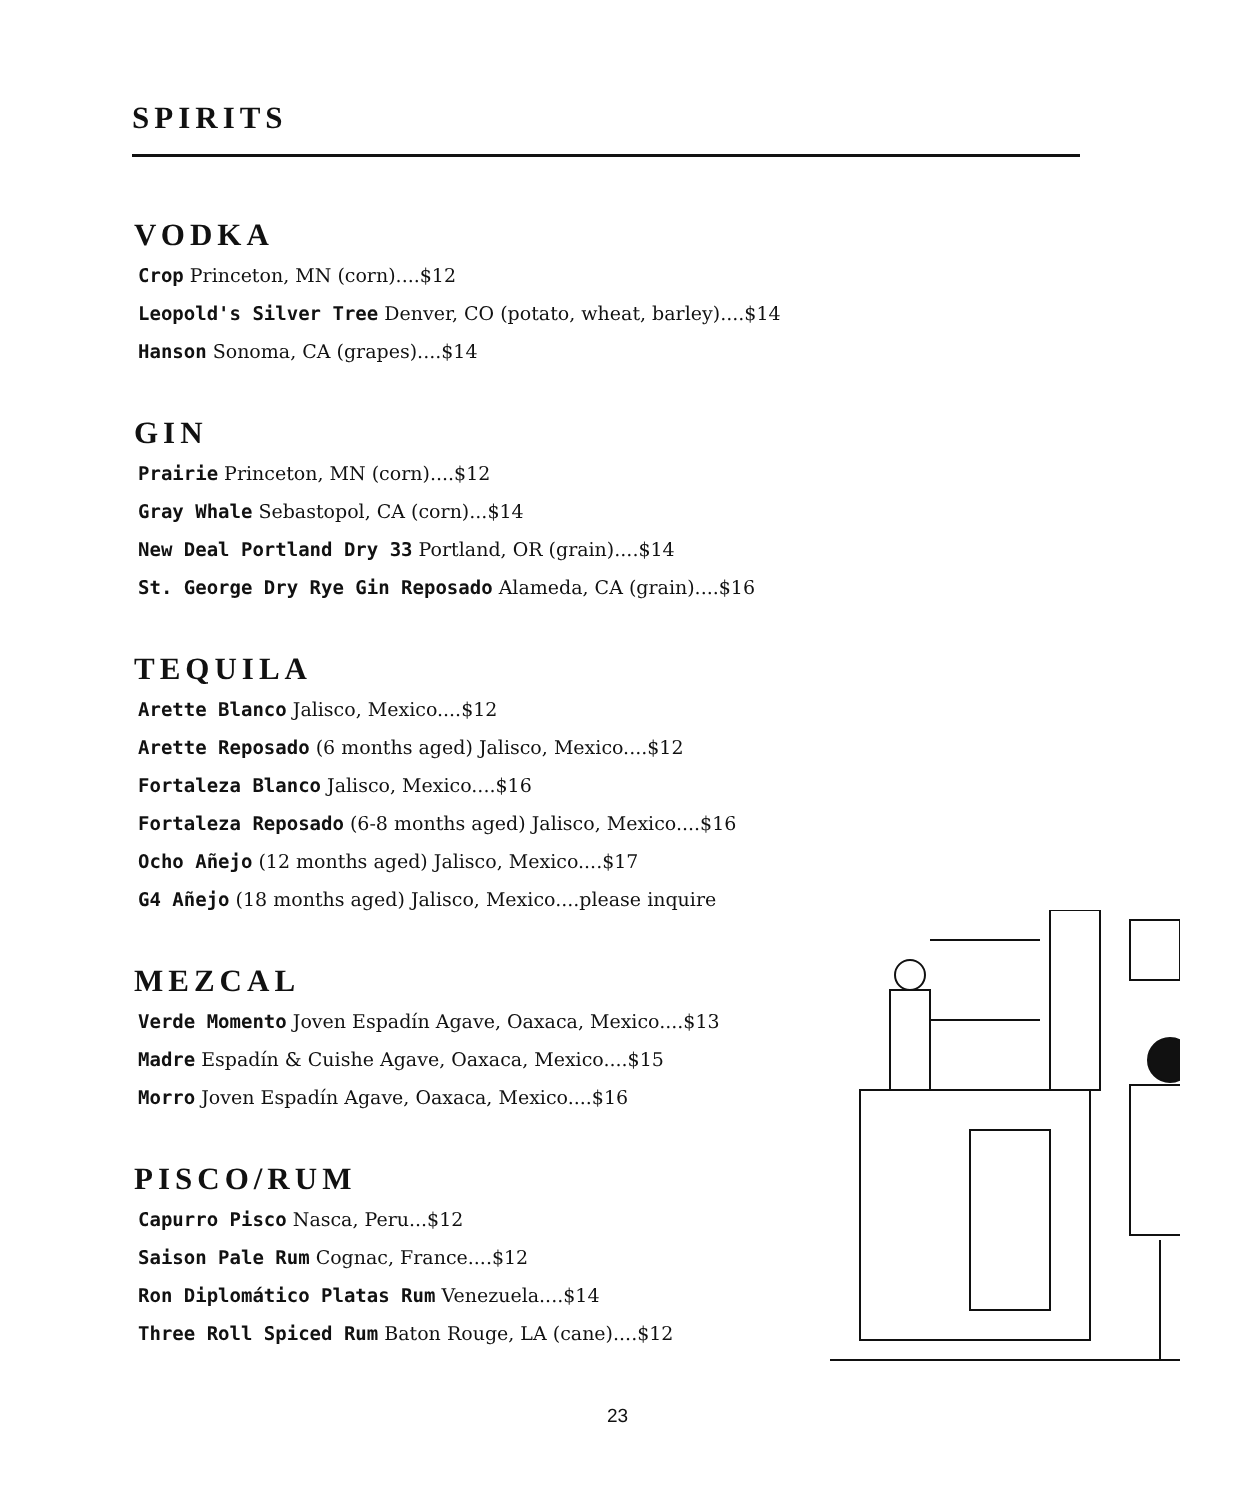SPIRITS
VODKA
Crop Princeton, MN (corn)....$12
Leopold's Silver Tree Denver, CO (potato, wheat, barley)....$14
Hanson Sonoma, CA (grapes)....$14
GIN
Prairie Princeton, MN (corn)....$12
Gray Whale Sebastopol, CA (corn)...$14
New Deal Portland Dry 33 Portland, OR (grain)....$14
St. George Dry Rye Gin Reposado Alameda, CA (grain)....$16
TEQUILA
Arette Blanco Jalisco, Mexico....$12
Arette Reposado (6 months aged) Jalisco, Mexico....$12
Fortaleza Blanco Jalisco, Mexico....$16
Fortaleza Reposado (6-8 months aged) Jalisco, Mexico....$16
Ocho Añejo (12 months aged) Jalisco, Mexico....$17
G4 Añejo (18 months aged) Jalisco, Mexico....please inquire
MEZCAL
Verde Momento Joven Espadín Agave, Oaxaca, Mexico....$13
Madre Espadín & Cuishe Agave, Oaxaca, Mexico....$15
Morro Joven Espadín Agave, Oaxaca, Mexico....$16
PISCO/RUM
Capurro Pisco Nasca, Peru...$12
Saison Pale Rum Cognac, France....$12
Ron Diplomático Platas Rum Venezuela....$14
Three Roll Spiced Rum Baton Rouge, LA (cane)....$12
23